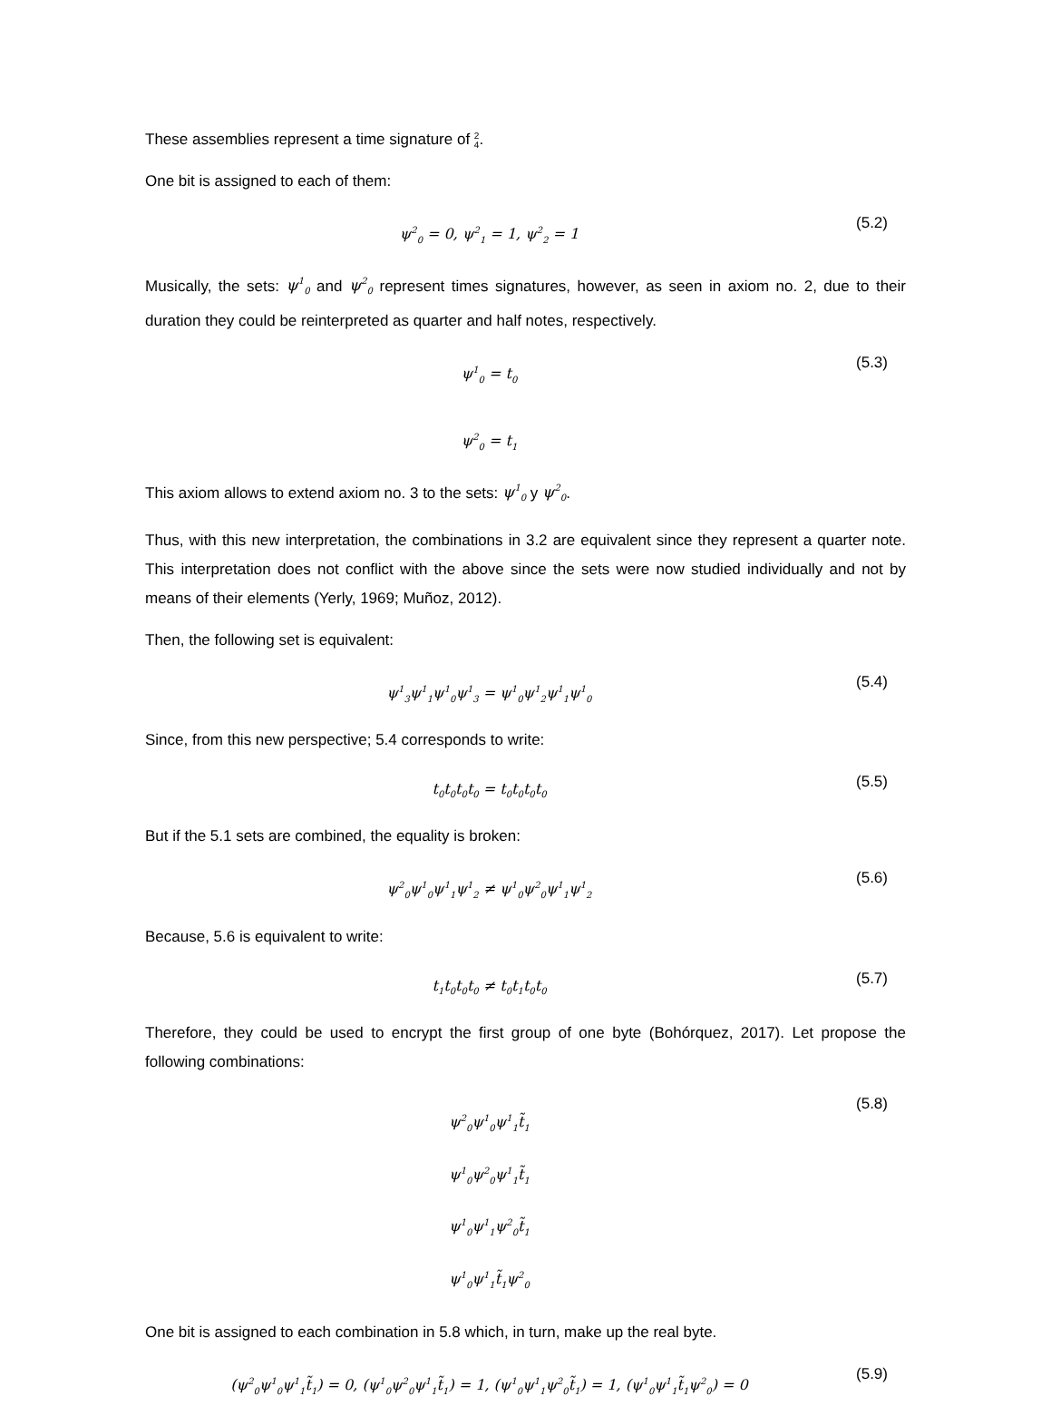These assemblies represent a time signature of 2
4.
One bit is assigned to each of them:
ψ<sup>2</sup><sub>0</sub> = 0, ψ<sup>2</sup><sub>1</sub> = 1, ψ<sup>2</sup><sub>2</sub> = 1
(5.2)
Musically, the sets: ψ<sup>1</sup><sub>0</sub> and ψ<sup>2</sup><sub>0</sub> represent times signatures, however, as seen in axiom no. 2, due to their duration they could be reinterpreted as quarter and half notes, respectively.
ψ<sup>1</sup><sub>0</sub> = t<sub>0</sub>
ψ<sup>2</sup><sub>0</sub> = t<sub>1</sub>
(5.3)
This axiom allows to extend axiom no. 3 to the sets: ψ<sup>1</sup><sub>0</sub> y ψ<sup>2</sup><sub>0</sub>.
Thus, with this new interpretation, the combinations in 3.2 are equivalent since they represent a quarter note. This interpretation does not conflict with the above since the sets were now studied individually and not by means of their elements (Yerly, 1969; Muñoz, 2012).
Then, the following set is equivalent:
ψ<sup>1</sup><sub>3</sub>ψ<sup>1</sup><sub>1</sub>ψ<sup>1</sup><sub>0</sub>ψ<sup>1</sup><sub>3</sub> = ψ<sup>1</sup><sub>0</sub>ψ<sup>1</sup><sub>2</sub>ψ<sup>1</sup><sub>1</sub>ψ<sup>1</sup><sub>0</sub>
(5.4)
Since, from this new perspective; 5.4 corresponds to write:
t<sub>0</sub>t<sub>0</sub>t<sub>0</sub>t<sub>0</sub> = t<sub>0</sub>t<sub>0</sub>t<sub>0</sub>t<sub>0</sub>
(5.5)
But if the 5.1 sets are combined, the equality is broken:
ψ<sup>2</sup><sub>0</sub>ψ<sup>1</sup><sub>0</sub>ψ<sup>1</sup><sub>1</sub>ψ<sup>1</sup><sub>2</sub> ≠ ψ<sup>1</sup><sub>0</sub>ψ<sup>2</sup><sub>0</sub>ψ<sup>1</sup><sub>1</sub>ψ<sup>1</sup><sub>2</sub>
(5.6)
Because, 5.6 is equivalent to write:
t<sub>1</sub>t<sub>0</sub>t<sub>0</sub>t<sub>0</sub> ≠ t<sub>0</sub>t<sub>1</sub>t<sub>0</sub>t<sub>0</sub>
(5.7)
Therefore, they could be used to encrypt the first group of one byte (Bohórquez, 2017). Let propose the following combinations:
ψ<sup>2</sup><sub>0</sub>ψ<sup>1</sup><sub>0</sub>ψ<sup>1</sup><sub>1</sub>t̃<sub>1</sub>
ψ<sup>1</sup><sub>0</sub>ψ<sup>2</sup><sub>0</sub>ψ<sup>1</sup><sub>1</sub>t̃<sub>1</sub>
ψ<sup>1</sup><sub>0</sub>ψ<sup>1</sup><sub>1</sub>ψ<sup>2</sup><sub>0</sub>t̃<sub>1</sub>
ψ<sup>1</sup><sub>0</sub>ψ<sup>1</sup><sub>1</sub>t̃<sub>1</sub>ψ<sup>2</sup><sub>0</sub>
(5.8)
One bit is assigned to each combination in 5.8 which, in turn, make up the real byte.
(ψ<sup>2</sup><sub>0</sub>ψ<sup>1</sup><sub>0</sub>ψ<sup>1</sup><sub>1</sub>t̃<sub>1</sub>) = 0, (ψ<sup>1</sup><sub>0</sub>ψ<sup>2</sup><sub>0</sub>ψ<sup>1</sup><sub>1</sub>t̃<sub>1</sub>) = 1, (ψ<sup>1</sup><sub>0</sub>ψ<sup>1</sup><sub>1</sub>ψ<sup>2</sup><sub>0</sub>t̃<sub>1</sub>) = 1, (ψ<sup>1</sup><sub>0</sub>ψ<sup>1</sup><sub>1</sub>t̃<sub>1</sub>ψ<sup>2</sup><sub>0</sub>) = 0
(5.9)